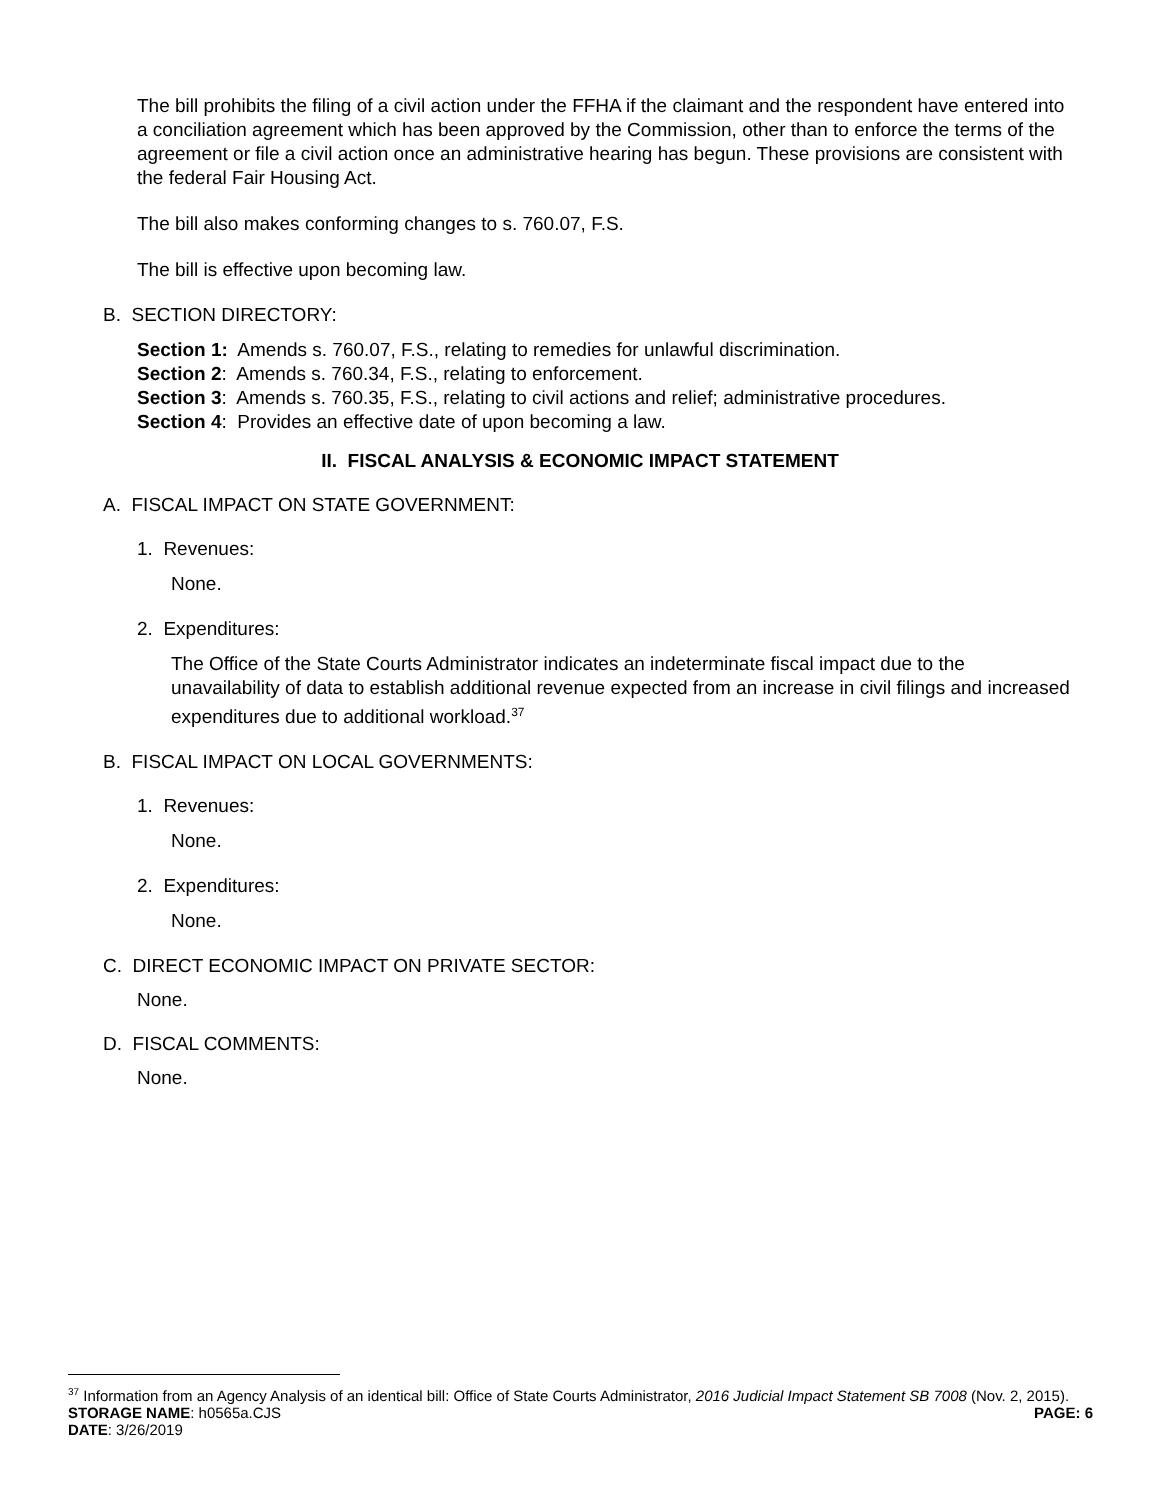The bill prohibits the filing of a civil action under the FFHA if the claimant and the respondent have entered into a conciliation agreement which has been approved by the Commission, other than to enforce the terms of the agreement or file a civil action once an administrative hearing has begun. These provisions are consistent with the federal Fair Housing Act.
The bill also makes conforming changes to s. 760.07, F.S.
The bill is effective upon becoming law.
B. SECTION DIRECTORY:
Section 1: Amends s. 760.07, F.S., relating to remedies for unlawful discrimination.
Section 2: Amends s. 760.34, F.S., relating to enforcement.
Section 3: Amends s. 760.35, F.S., relating to civil actions and relief; administrative procedures.
Section 4: Provides an effective date of upon becoming a law.
II. FISCAL ANALYSIS & ECONOMIC IMPACT STATEMENT
A. FISCAL IMPACT ON STATE GOVERNMENT:
1. Revenues:
None.
2. Expenditures:
The Office of the State Courts Administrator indicates an indeterminate fiscal impact due to the unavailability of data to establish additional revenue expected from an increase in civil filings and increased expenditures due to additional workload.<sup>37</sup>
B. FISCAL IMPACT ON LOCAL GOVERNMENTS:
1. Revenues:
None.
2. Expenditures:
None.
C. DIRECT ECONOMIC IMPACT ON PRIVATE SECTOR:
None.
D. FISCAL COMMENTS:
None.
<sup>37</sup> Information from an Agency Analysis of an identical bill: Office of State Courts Administrator, 2016 Judicial Impact Statement SB 7008 (Nov. 2, 2015).
STORAGE NAME: h0565a.CJS PAGE: 6
DATE: 3/26/2019